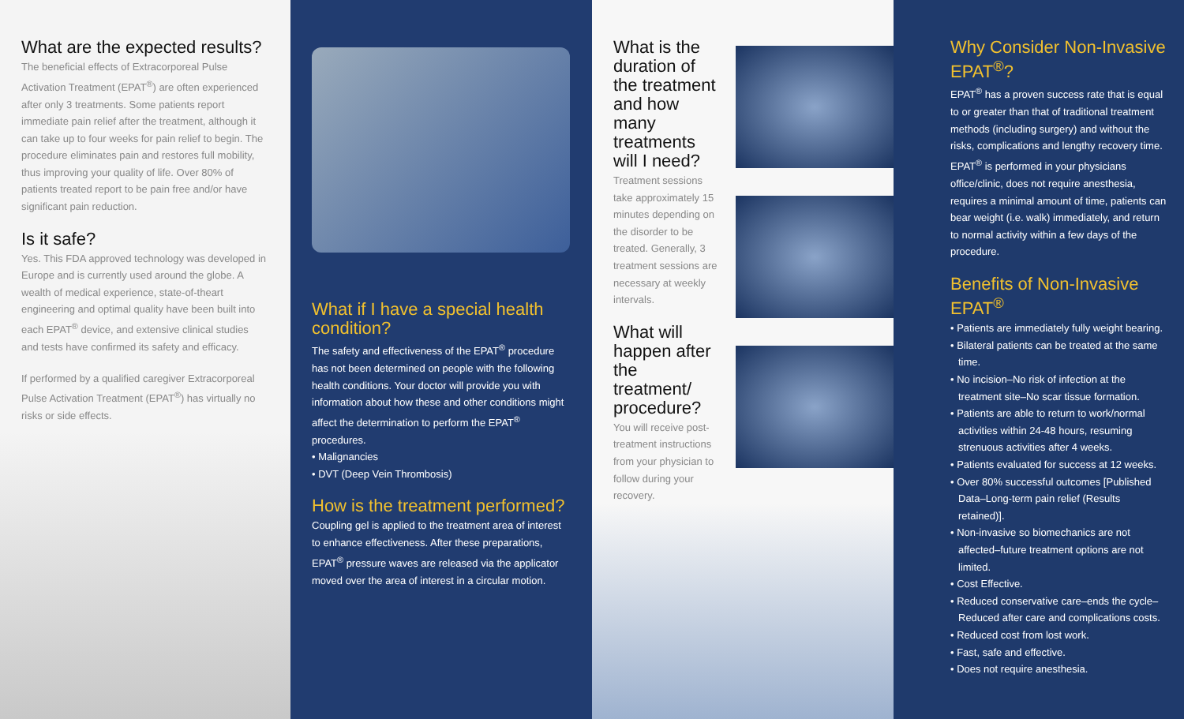What are the expected results?
The beneficial effects of Extracorporeal Pulse Activation Treatment (EPAT<sup>®</sup>) are often experienced after only 3 treatments. Some patients report immediate pain relief after the treatment, although it can take up to four weeks for pain relief to begin. The procedure eliminates pain and restores full mobility, thus improving your quality of life. Over 80% of patients treated report to be pain free and/or have significant pain reduction.
Is it safe?
Yes. This FDA approved technology was developed in Europe and is currently used around the globe. A wealth of medical experience, state-of-theart engineering and optimal quality have been built into each EPAT<sup>®</sup> device, and extensive clinical studies and tests have confirmed its safety and efficacy.
If performed by a qualified caregiver Extracorporeal Pulse Activation Treatment (EPAT<sup>®</sup>) has virtually no risks or side effects.
What if I have a special health condition?
The safety and effectiveness of the EPAT<sup>®</sup> procedure has not been determined on people with the following health conditions. Your doctor will provide you with information about how these and other conditions might affect the determination to perform the EPAT<sup>®</sup> procedures.
• Malignancies
• DVT (Deep Vein Thrombosis)
How is the treatment performed?
Coupling gel is applied to the treatment area of interest to enhance effectiveness. After these preparations, EPAT<sup>®</sup> pressure waves are released via the applicator moved over the area of interest in a circular motion.
What is the duration of the treatment and how many treatments will I need?
Treatment sessions take approximately 15 minutes depending on the disorder to be treated. Generally, 3 treatment sessions are necessary at weekly intervals.
What will happen after the treatment/ procedure?
You will receive post-treatment instructions from your physician to follow during your recovery.
Why Consider Non-Invasive EPAT<sup>®</sup>?
EPAT<sup>®</sup> has a proven success rate that is equal to or greater than that of traditional treatment methods (including surgery) and without the risks, complications and lengthy recovery time. EPAT<sup>®</sup> is performed in your physicians office/clinic, does not require anesthesia, requires a minimal amount of time, patients can bear weight (i.e. walk) immediately, and return to normal activity within a few days of the procedure.
Benefits of Non-Invasive EPAT<sup>®</sup>
• Patients are immediately fully weight bearing.
• Bilateral patients can be treated at the same time.
• No incision–No risk of infection at the treatment site–No scar tissue formation.
• Patients are able to return to work/normal activities within 24-48 hours, resuming strenuous activities after 4 weeks.
• Patients evaluated for success at 12 weeks.
• Over 80% successful outcomes [Published Data–Long-term pain relief (Results retained)].
• Non-invasive so biomechanics are not affected–future treatment options are not limited.
• Cost Effective.
• Reduced conservative care–ends the cycle– Reduced after care and complications costs.
• Reduced cost from lost work.
• Fast, safe and effective.
• Does not require anesthesia.